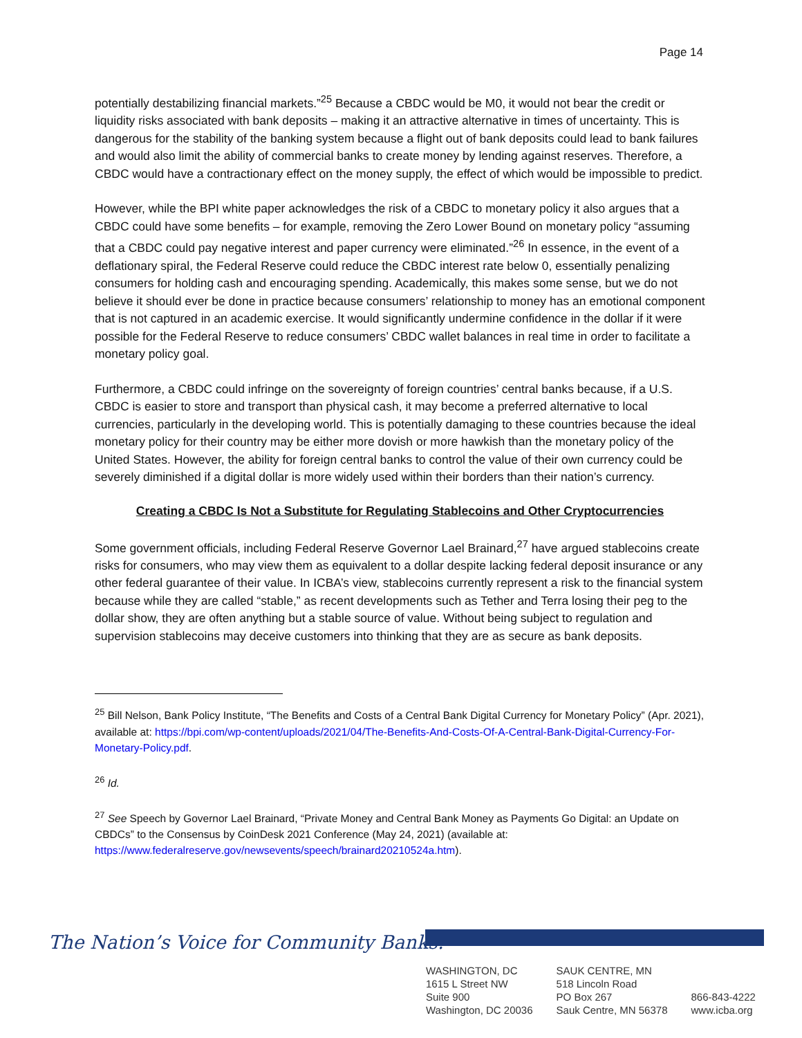Page 14
potentially destabilizing financial markets.”<sup>25</sup> Because a CBDC would be M0, it would not bear the credit or liquidity risks associated with bank deposits – making it an attractive alternative in times of uncertainty. This is dangerous for the stability of the banking system because a flight out of bank deposits could lead to bank failures and would also limit the ability of commercial banks to create money by lending against reserves. Therefore, a CBDC would have a contractionary effect on the money supply, the effect of which would be impossible to predict.
However, while the BPI white paper acknowledges the risk of a CBDC to monetary policy it also argues that a CBDC could have some benefits – for example, removing the Zero Lower Bound on monetary policy “assuming that a CBDC could pay negative interest and paper currency were eliminated.”<sup>26</sup> In essence, in the event of a deflationary spiral, the Federal Reserve could reduce the CBDC interest rate below 0, essentially penalizing consumers for holding cash and encouraging spending. Academically, this makes some sense, but we do not believe it should ever be done in practice because consumers’ relationship to money has an emotional component that is not captured in an academic exercise. It would significantly undermine confidence in the dollar if it were possible for the Federal Reserve to reduce consumers’ CBDC wallet balances in real time in order to facilitate a monetary policy goal.
Furthermore, a CBDC could infringe on the sovereignty of foreign countries’ central banks because, if a U.S. CBDC is easier to store and transport than physical cash, it may become a preferred alternative to local currencies, particularly in the developing world. This is potentially damaging to these countries because the ideal monetary policy for their country may be either more dovish or more hawkish than the monetary policy of the United States. However, the ability for foreign central banks to control the value of their own currency could be severely diminished if a digital dollar is more widely used within their borders than their nation’s currency.
Creating a CBDC Is Not a Substitute for Regulating Stablecoins and Other Cryptocurrencies
Some government officials, including Federal Reserve Governor Lael Brainard,<sup>27</sup> have argued stablecoins create risks for consumers, who may view them as equivalent to a dollar despite lacking federal deposit insurance or any other federal guarantee of their value. In ICBA’s view, stablecoins currently represent a risk to the financial system because while they are called “stable,” as recent developments such as Tether and Terra losing their peg to the dollar show, they are often anything but a stable source of value. Without being subject to regulation and supervision stablecoins may deceive customers into thinking that they are as secure as bank deposits.
<sup>25</sup> Bill Nelson, Bank Policy Institute, “The Benefits and Costs of a Central Bank Digital Currency for Monetary Policy” (Apr. 2021), available at: https://bpi.com/wp-content/uploads/2021/04/The-Benefits-And-Costs-Of-A-Central-Bank-Digital-Currency-For-Monetary-Policy.pdf.
<sup>26</sup> Id.
<sup>27</sup> See Speech by Governor Lael Brainard, “Private Money and Central Bank Money as Payments Go Digital: an Update on CBDCs” to the Consensus by CoinDesk 2021 Conference (May 24, 2021) (available at: https://www.federalreserve.gov/newsevents/speech/brainard20210524a.htm).
The Nation’s Voice for Community Banks.<sup>®</sup>
WASHINGTON, DC
1615 L Street NW
Suite 900
Washington, DC 20036
SAUK CENTRE, MN
518 Lincoln Road
PO Box 267
Sauk Centre, MN 56378
866-843-4222
www.icba.org